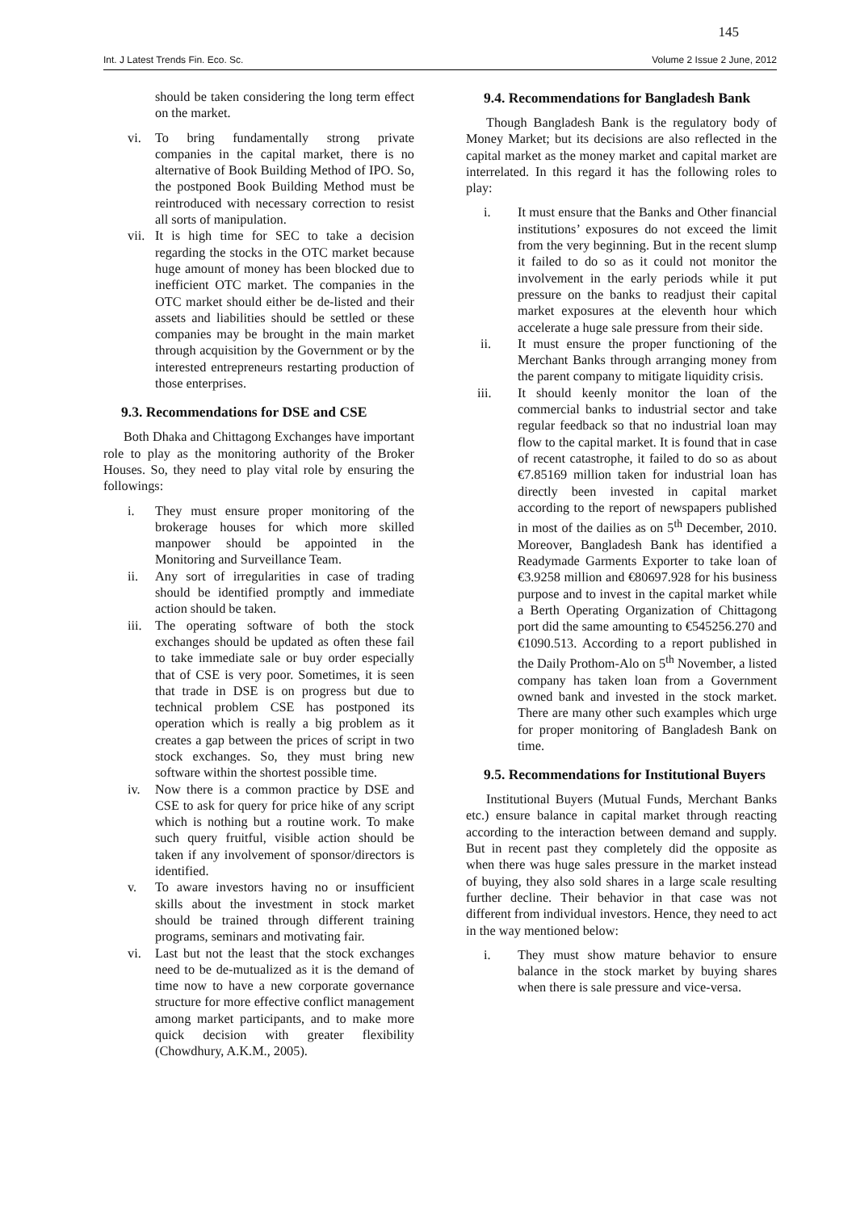145
Int. J Latest Trends Fin. Eco. Sc. Volume 2 Issue 2 June, 2012
should be taken considering the long term effect on the market.
vi. To bring fundamentally strong private companies in the capital market, there is no alternative of Book Building Method of IPO. So, the postponed Book Building Method must be reintroduced with necessary correction to resist all sorts of manipulation.
vii. It is high time for SEC to take a decision regarding the stocks in the OTC market because huge amount of money has been blocked due to inefficient OTC market. The companies in the OTC market should either be de-listed and their assets and liabilities should be settled or these companies may be brought in the main market through acquisition by the Government or by the interested entrepreneurs restarting production of those enterprises.
9.3. Recommendations for DSE and CSE
Both Dhaka and Chittagong Exchanges have important role to play as the monitoring authority of the Broker Houses. So, they need to play vital role by ensuring the followings:
i. They must ensure proper monitoring of the brokerage houses for which more skilled manpower should be appointed in the Monitoring and Surveillance Team.
ii. Any sort of irregularities in case of trading should be identified promptly and immediate action should be taken.
iii. The operating software of both the stock exchanges should be updated as often these fail to take immediate sale or buy order especially that of CSE is very poor. Sometimes, it is seen that trade in DSE is on progress but due to technical problem CSE has postponed its operation which is really a big problem as it creates a gap between the prices of script in two stock exchanges. So, they must bring new software within the shortest possible time.
iv. Now there is a common practice by DSE and CSE to ask for query for price hike of any script which is nothing but a routine work. To make such query fruitful, visible action should be taken if any involvement of sponsor/directors is identified.
v. To aware investors having no or insufficient skills about the investment in stock market should be trained through different training programs, seminars and motivating fair.
vi. Last but not the least that the stock exchanges need to be de-mutualized as it is the demand of time now to have a new corporate governance structure for more effective conflict management among market participants, and to make more quick decision with greater flexibility (Chowdhury, A.K.M., 2005).
9.4. Recommendations for Bangladesh Bank
Though Bangladesh Bank is the regulatory body of Money Market; but its decisions are also reflected in the capital market as the money market and capital market are interrelated. In this regard it has the following roles to play:
i. It must ensure that the Banks and Other financial institutions’ exposures do not exceed the limit from the very beginning. But in the recent slump it failed to do so as it could not monitor the involvement in the early periods while it put pressure on the banks to readjust their capital market exposures at the eleventh hour which accelerate a huge sale pressure from their side.
ii. It must ensure the proper functioning of the Merchant Banks through arranging money from the parent company to mitigate liquidity crisis.
iii. It should keenly monitor the loan of the commercial banks to industrial sector and take regular feedback so that no industrial loan may flow to the capital market. It is found that in case of recent catastrophe, it failed to do so as about €7.85169 million taken for industrial loan has directly been invested in capital market according to the report of newspapers published in most of the dailies as on 5<sup>th</sup> December, 2010. Moreover, Bangladesh Bank has identified a Readymade Garments Exporter to take loan of €3.9258 million and €80697.928 for his business purpose and to invest in the capital market while a Berth Operating Organization of Chittagong port did the same amounting to €545256.270 and €1090.513. According to a report published in the Daily Prothom-Alo on 5<sup>th</sup> November, a listed company has taken loan from a Government owned bank and invested in the stock market. There are many other such examples which urge for proper monitoring of Bangladesh Bank on time.
9.5. Recommendations for Institutional Buyers
Institutional Buyers (Mutual Funds, Merchant Banks etc.) ensure balance in capital market through reacting according to the interaction between demand and supply. But in recent past they completely did the opposite as when there was huge sales pressure in the market instead of buying, they also sold shares in a large scale resulting further decline. Their behavior in that case was not different from individual investors. Hence, they need to act in the way mentioned below:
i. They must show mature behavior to ensure balance in the stock market by buying shares when there is sale pressure and vice-versa.